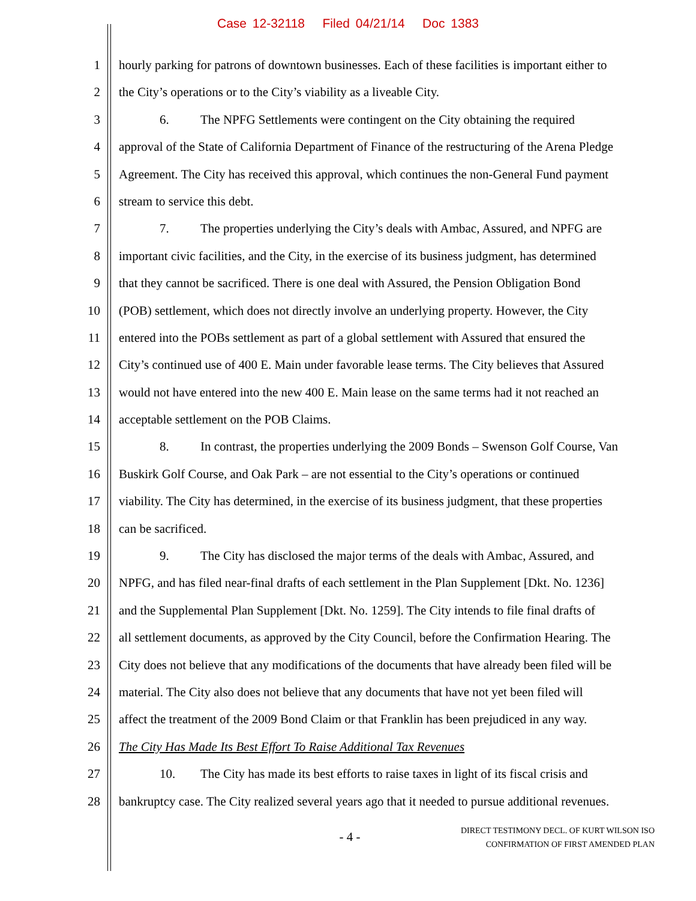Case 12-32118 Filed 04/21/14 Doc 1383
1 hourly parking for patrons of downtown businesses. Each of these facilities is important either to
2 the City’s operations or to the City’s viability as a liveable City.
3 6. The NPFG Settlements were contingent on the City obtaining the required
4 approval of the State of California Department of Finance of the restructuring of the Arena Pledge
5 Agreement. The City has received this approval, which continues the non-General Fund payment
6 stream to service this debt.
7 7. The properties underlying the City’s deals with Ambac, Assured, and NPFG are
8 important civic facilities, and the City, in the exercise of its business judgment, has determined
9 that they cannot be sacrificed. There is one deal with Assured, the Pension Obligation Bond
10 (POB) settlement, which does not directly involve an underlying property. However, the City
11 entered into the POBs settlement as part of a global settlement with Assured that ensured the
12 City’s continued use of 400 E. Main under favorable lease terms. The City believes that Assured
13 would not have entered into the new 400 E. Main lease on the same terms had it not reached an
14 acceptable settlement on the POB Claims.
15 8. In contrast, the properties underlying the 2009 Bonds – Swenson Golf Course, Van
16 Buskirk Golf Course, and Oak Park – are not essential to the City’s operations or continued
17 viability. The City has determined, in the exercise of its business judgment, that these properties
18 can be sacrificed.
19 9. The City has disclosed the major terms of the deals with Ambac, Assured, and
20 NPFG, and has filed near-final drafts of each settlement in the Plan Supplement [Dkt. No. 1236]
21 and the Supplemental Plan Supplement [Dkt. No. 1259]. The City intends to file final drafts of
22 all settlement documents, as approved by the City Council, before the Confirmation Hearing. The
23 City does not believe that any modifications of the documents that have already been filed will be
24 material. The City also does not believe that any documents that have not yet been filed will
25 affect the treatment of the 2009 Bond Claim or that Franklin has been prejudiced in any way.
26 The City Has Made Its Best Effort To Raise Additional Tax Revenues
27 10. The City has made its best efforts to raise taxes in light of its fiscal crisis and
28 bankruptcy case. The City realized several years ago that it needed to pursue additional revenues.
- 4 -
DIRECT TESTIMONY DECL. OF KURT WILSON ISO
CONFIRMATION OF FIRST AMENDED PLAN